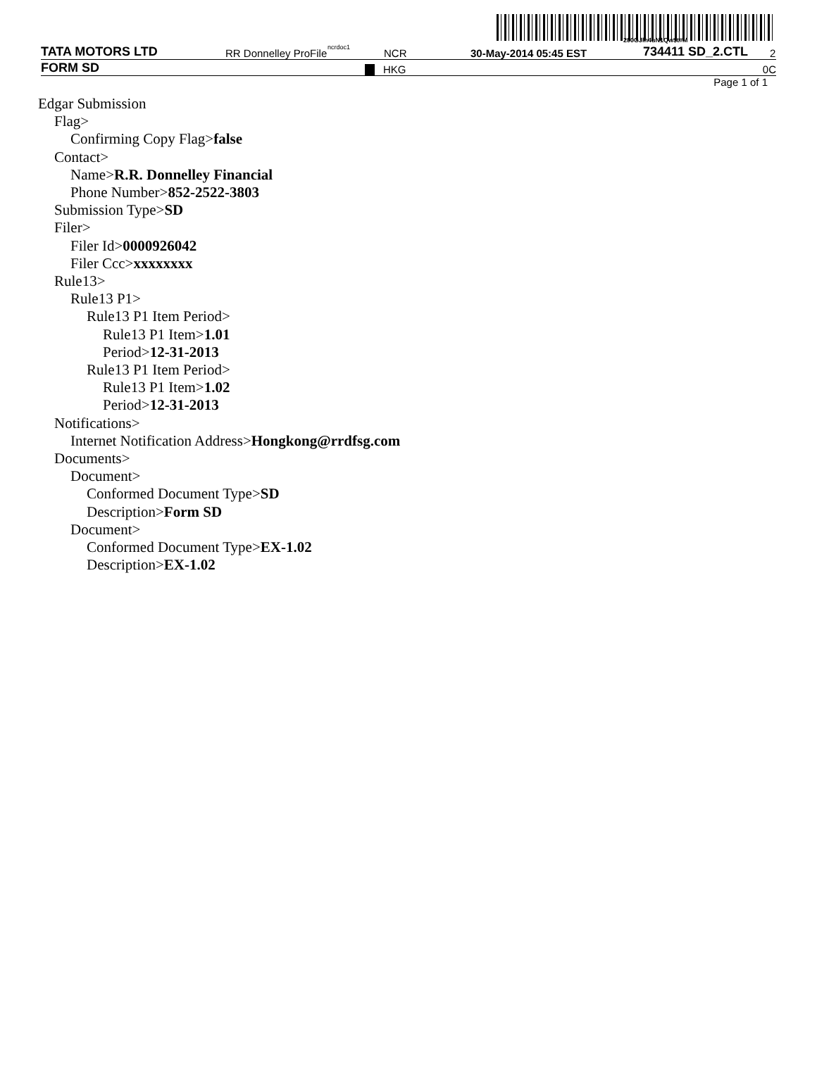200GJln4uN1Qw$t#M
TATA MOTORS LTD
RR Donnelley ProFile
ncrdoc1
NCR
30-May-2014 05:45 EST
734411 SD_2.CTL
2
FORM SD
HKG
0C
Page 1 of 1
Edgar Submission
Flag>
Confirming Copy Flag>false
Contact>
Name>R.R. Donnelley Financial
Phone Number>852-2522-3803
Submission Type>SD
Filer>
Filer Id>0000926042
Filer Ccc>xxxxxxxx
Rule13>
Rule13 P1>
Rule13 P1 Item Period>
Rule13 P1 Item>1.01
Period>12-31-2013
Rule13 P1 Item Period>
Rule13 P1 Item>1.02
Period>12-31-2013
Notifications>
Internet Notification Address>Hongkong@rrdfsg.com
Documents>
Document>
Conformed Document Type>SD
Description>Form SD
Document>
Conformed Document Type>EX-1.02
Description>EX-1.02